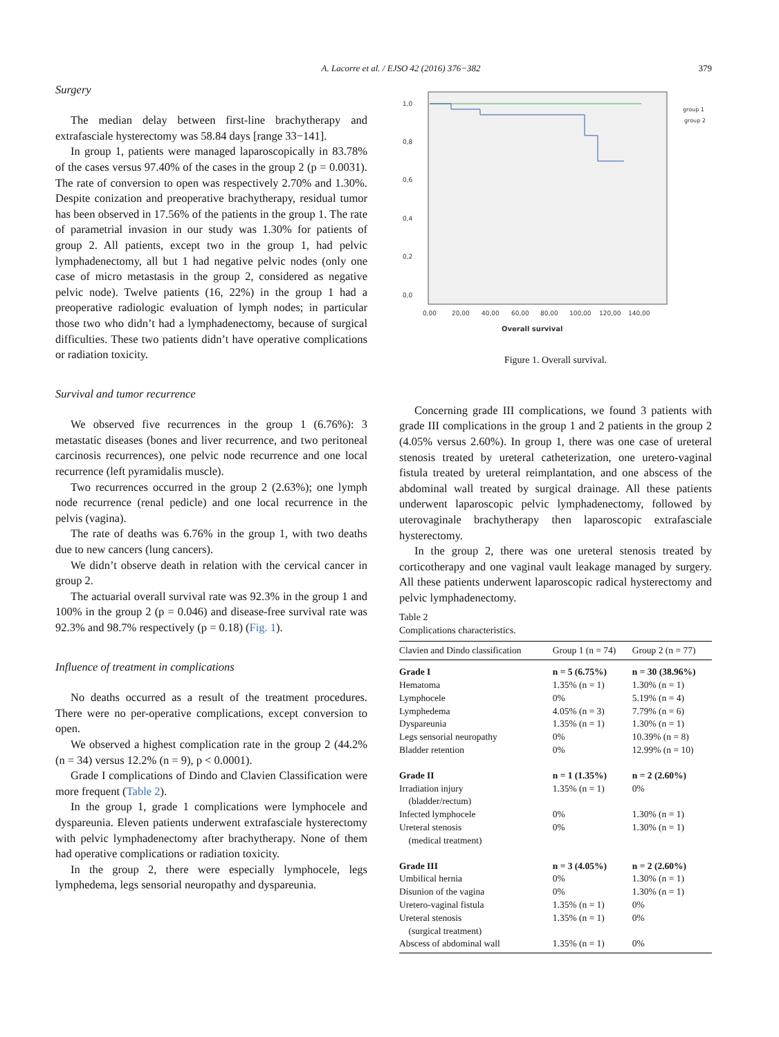A. Lacorre et al. / EJSO 42 (2016) 376−382 379
Surgery
The median delay between first-line brachytherapy and extrafasciale hysterectomy was 58.84 days [range 33−141].
In group 1, patients were managed laparoscopically in 83.78% of the cases versus 97.40% of the cases in the group 2 (p = 0.0031). The rate of conversion to open was respectively 2.70% and 1.30%. Despite conization and preoperative brachytherapy, residual tumor has been observed in 17.56% of the patients in the group 1. The rate of parametrial invasion in our study was 1.30% for patients of group 2. All patients, except two in the group 1, had pelvic lymphadenectomy, all but 1 had negative pelvic nodes (only one case of micro metastasis in the group 2, considered as negative pelvic node). Twelve patients (16, 22%) in the group 1 had a preoperative radiologic evaluation of lymph nodes; in particular those two who didn’t had a lymphadenectomy, because of surgical difficulties. These two patients didn’t have operative complications or radiation toxicity.
Survival and tumor recurrence
We observed five recurrences in the group 1 (6.76%): 3 metastatic diseases (bones and liver recurrence, and two peritoneal carcinosis recurrences), one pelvic node recurrence and one local recurrence (left pyramidalis muscle).
Two recurrences occurred in the group 2 (2.63%); one lymph node recurrence (renal pedicle) and one local recurrence in the pelvis (vagina).
The rate of deaths was 6.76% in the group 1, with two deaths due to new cancers (lung cancers).
We didn’t observe death in relation with the cervical cancer in group 2.
The actuarial overall survival rate was 92.3% in the group 1 and 100% in the group 2 (p = 0.046) and disease-free survival rate was 92.3% and 98.7% respectively (p = 0.18) (Fig. 1).
Influence of treatment in complications
No deaths occurred as a result of the treatment procedures. There were no per-operative complications, except conversion to open.
We observed a highest complication rate in the group 2 (44.2% (n = 34) versus 12.2% (n = 9), p < 0.0001).
Grade I complications of Dindo and Clavien Classification were more frequent (Table 2).
In the group 1, grade 1 complications were lymphocele and dyspareunia. Eleven patients underwent extrafasciale hysterectomy with pelvic lymphadenectomy after brachytherapy. None of them had operative complications or radiation toxicity.
In the group 2, there were especially lymphocele, legs lymphedema, legs sensorial neuropathy and dyspareunia.
1,0
0,8
0,6
0,4
0,2
0,0
0,00
20,00
40,00
60,00
80,00
100,00
120,00
140,00
Overall survival
group 1
group 2
Figure 1. Overall survival.
Concerning grade III complications, we found 3 patients with grade III complications in the group 1 and 2 patients in the group 2 (4.05% versus 2.60%). In group 1, there was one case of ureteral stenosis treated by ureteral catheterization, one uretero-vaginal fistula treated by ureteral reimplantation, and one abscess of the abdominal wall treated by surgical drainage. All these patients underwent laparoscopic pelvic lymphadenectomy, followed by uterovaginale brachytherapy then laparoscopic extrafasciale hysterectomy.
In the group 2, there was one ureteral stenosis treated by corticotherapy and one vaginal vault leakage managed by surgery. All these patients underwent laparoscopic radical hysterectomy and pelvic lymphadenectomy.
Table 2
Complications characteristics.
| Clavien and Dindo classification | Group 1 (n = 74) | Group 2 (n = 77) |
| --- | --- | --- |
| Grade I | n = 5 (6.75%) | n = 30 (38.96%) |
| Hematoma | 1.35% (n = 1) | 1.30% (n = 1) |
| Lymphocele | 0% | 5.19% (n = 4) |
| Lymphedema | 4.05% (n = 3) | 7.79% (n = 6) |
| Dyspareunia | 1.35% (n = 1) | 1.30% (n = 1) |
| Legs sensorial neuropathy | 0% | 10.39% (n = 8) |
| Bladder retention | 0% | 12.99% (n = 10) |
| Grade II | n = 1 (1.35%) | n = 2 (2.60%) |
| Irradiation injury (bladder/rectum) | 1.35% (n = 1) | 0% |
| Infected lymphocele | 0% | 1.30% (n = 1) |
| Ureteral stenosis (medical treatment) | 0% | 1.30% (n = 1) |
| Grade III | n = 3 (4.05%) | n = 2 (2.60%) |
| Umbilical hernia | 0% | 1.30% (n = 1) |
| Disunion of the vagina | 0% | 1.30% (n = 1) |
| Uretero-vaginal fistula | 1.35% (n = 1) | 0% |
| Ureteral stenosis (surgical treatment) | 1.35% (n = 1) | 0% |
| Abscess of abdominal wall | 1.35% (n = 1) | 0% |